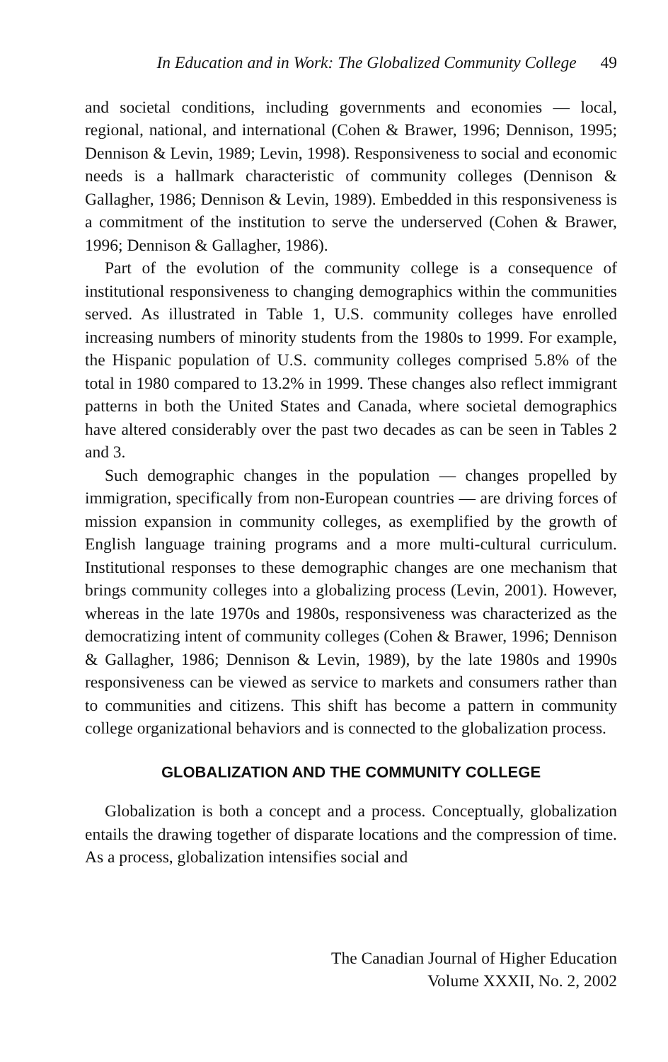In Education and in Work: The Globalized Community College 49
and societal conditions, including governments and economies — local, regional, national, and international (Cohen & Brawer, 1996; Dennison, 1995; Dennison & Levin, 1989; Levin, 1998). Responsiveness to social and economic needs is a hallmark characteristic of community colleges (Dennison & Gallagher, 1986; Dennison & Levin, 1989). Embedded in this responsiveness is a commitment of the institution to serve the underserved (Cohen & Brawer, 1996; Dennison & Gallagher, 1986).
Part of the evolution of the community college is a consequence of institutional responsiveness to changing demographics within the communities served. As illustrated in Table 1, U.S. community colleges have enrolled increasing numbers of minority students from the 1980s to 1999. For example, the Hispanic population of U.S. community colleges comprised 5.8% of the total in 1980 compared to 13.2% in 1999. These changes also reflect immigrant patterns in both the United States and Canada, where societal demographics have altered considerably over the past two decades as can be seen in Tables 2 and 3.
Such demographic changes in the population — changes propelled by immigration, specifically from non-European countries — are driving forces of mission expansion in community colleges, as exemplified by the growth of English language training programs and a more multi-cultural curriculum. Institutional responses to these demographic changes are one mechanism that brings community colleges into a globalizing process (Levin, 2001). However, whereas in the late 1970s and 1980s, responsiveness was characterized as the democratizing intent of community colleges (Cohen & Brawer, 1996; Dennison & Gallagher, 1986; Dennison & Levin, 1989), by the late 1980s and 1990s responsiveness can be viewed as service to markets and consumers rather than to communities and citizens. This shift has become a pattern in community college organizational behaviors and is connected to the globalization process.
GLOBALIZATION AND THE COMMUNITY COLLEGE
Globalization is both a concept and a process. Conceptually, globalization entails the drawing together of disparate locations and the compression of time. As a process, globalization intensifies social and
The Canadian Journal of Higher Education
Volume XXXII, No. 2, 2002